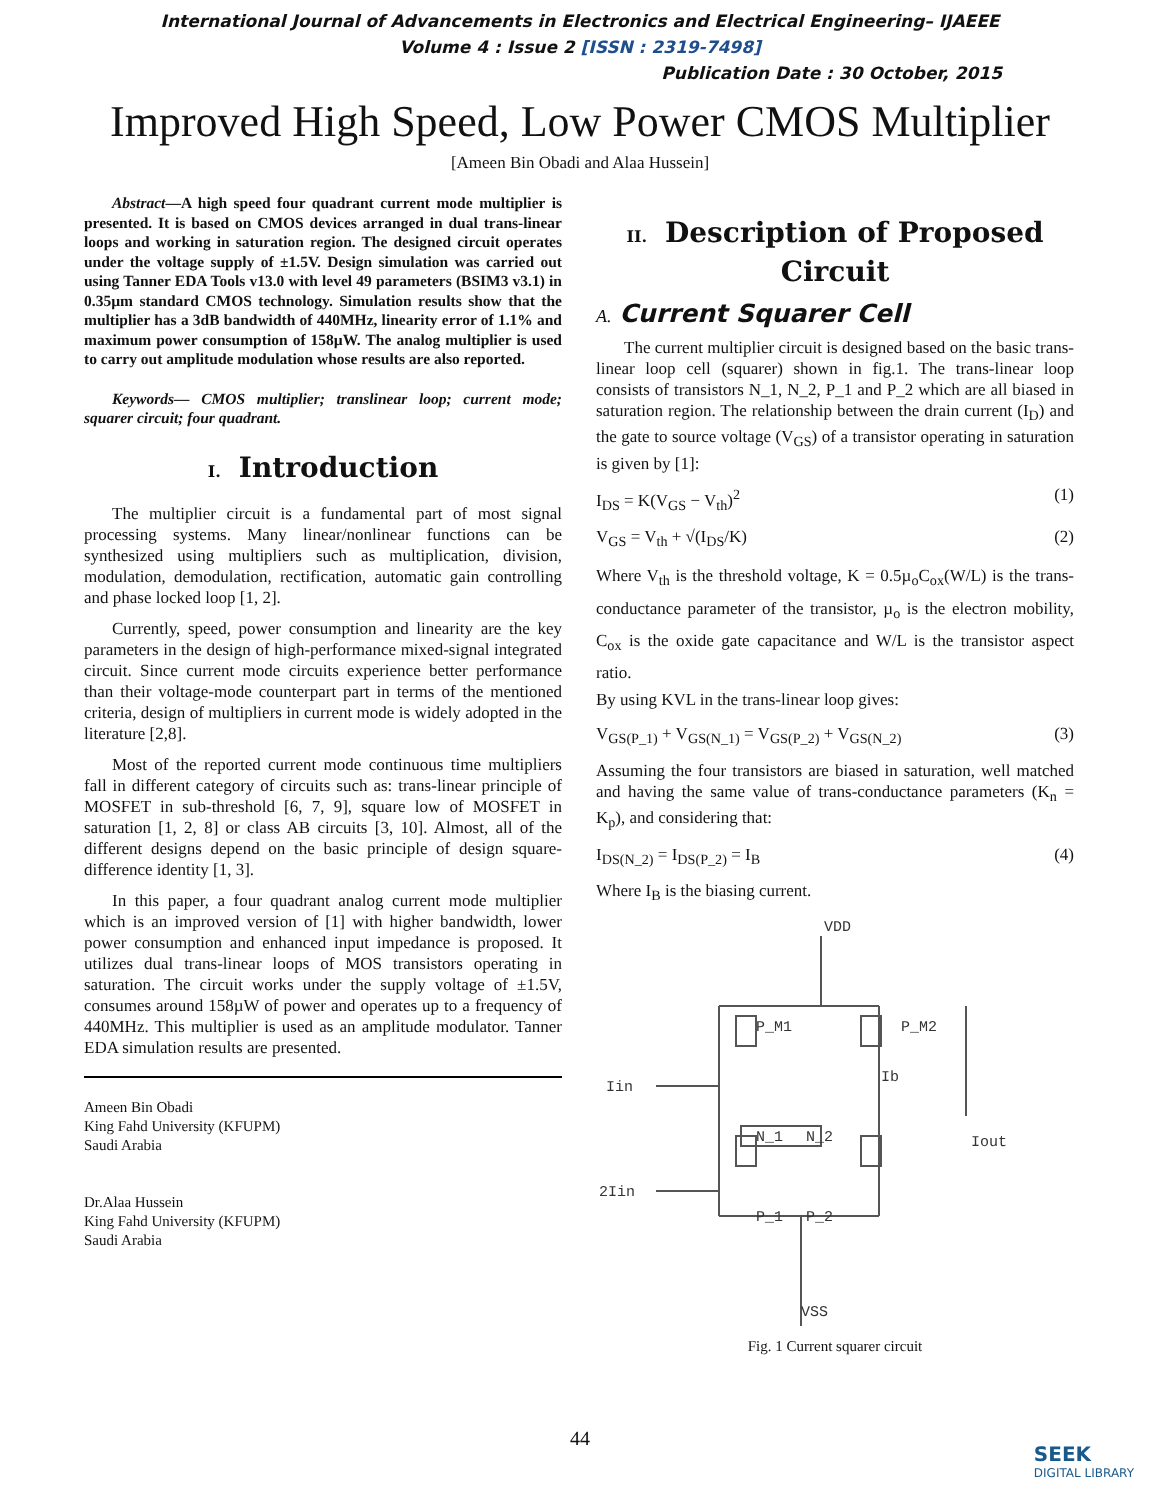International Journal of Advancements in Electronics and Electrical Engineering– IJAEEE
Volume 4 : Issue 2 [ISSN : 2319-7498]
Publication Date : 30 October, 2015
Improved High Speed, Low Power CMOS Multiplier
[Ameen Bin Obadi and Alaa Hussein]
Abstract—A high speed four quadrant current mode multiplier is presented. It is based on CMOS devices arranged in dual trans-linear loops and working in saturation region. The designed circuit operates under the voltage supply of ±1.5V. Design simulation was carried out using Tanner EDA Tools v13.0 with level 49 parameters (BSIM3 v3.1) in 0.35µm standard CMOS technology. Simulation results show that the multiplier has a 3dB bandwidth of 440MHz, linearity error of 1.1% and maximum power consumption of 158µW. The analog multiplier is used to carry out amplitude modulation whose results are also reported.
Keywords— CMOS multiplier; translinear loop; current mode; squarer circuit; four quadrant.
I. Introduction
The multiplier circuit is a fundamental part of most signal processing systems. Many linear/nonlinear functions can be synthesized using multipliers such as multiplication, division, modulation, demodulation, rectification, automatic gain controlling and phase locked loop [1, 2].
Currently, speed, power consumption and linearity are the key parameters in the design of high-performance mixed-signal integrated circuit. Since current mode circuits experience better performance than their voltage-mode counterpart part in terms of the mentioned criteria, design of multipliers in current mode is widely adopted in the literature [2,8].
Most of the reported current mode continuous time multipliers fall in different category of circuits such as: trans-linear principle of MOSFET in sub-threshold [6, 7, 9], square low of MOSFET in saturation [1, 2, 8] or class AB circuits [3, 10]. Almost, all of the different designs depend on the basic principle of design square-difference identity [1, 3].
In this paper, a four quadrant analog current mode multiplier which is an improved version of [1] with higher bandwidth, lower power consumption and enhanced input impedance is proposed. It utilizes dual trans-linear loops of MOS transistors operating in saturation. The circuit works under the supply voltage of ±1.5V, consumes around 158µW of power and operates up to a frequency of 440MHz. This multiplier is used as an amplitude modulator. Tanner EDA simulation results are presented.
Ameen Bin Obadi
King Fahd University (KFUPM)
Saudi Arabia
Dr.Alaa Hussein
King Fahd University (KFUPM)
Saudi Arabia
II. Description of Proposed Circuit
A. Current Squarer Cell
The current multiplier circuit is designed based on the basic trans-linear loop cell (squarer) shown in fig.1. The trans-linear loop consists of transistors N_1, N_2, P_1 and P_2 which are all biased in saturation region. The relationship between the drain current (I<sub>D</sub>) and the gate to source voltage (V<sub>GS</sub>) of a transistor operating in saturation is given by [1]:
I<sub>DS</sub> = K(V<sub>GS</sub> − V<sub>th</sub>)<sup>2</sup> (1)
V<sub>GS</sub> = V<sub>th</sub> + √(I<sub>DS</sub>/K) (2)
Where V<sub>th</sub> is the threshold voltage, K = 0.5µ<sub>o</sub>C<sub>ox</sub>(W/L) is the trans-conductance parameter of the transistor, µ<sub>o</sub> is the electron mobility, C<sub>ox</sub> is the oxide gate capacitance and W/L is the transistor aspect ratio.
By using KVL in the trans-linear loop gives:
V<sub>GS(P_1)</sub> + V<sub>GS(N_1)</sub> = V<sub>GS(P_2)</sub> + V<sub>GS(N_2)</sub> (3)
Assuming the four transistors are biased in saturation, well matched and having the same value of trans-conductance parameters (K<sub>n</sub> = K<sub>p</sub>), and considering that:
I<sub>DS(N_2)</sub> = I<sub>DS(P_2)</sub> = I<sub>B</sub> (4)
Where I<sub>B</sub> is the biasing current.
P_M1
P_M2
Iin
N_1
N_2
2Iin
P_1
P_2
VDD
Ib
Iout
VSS
Fig. 1 Current squarer circuit
44
SEEK
DIGITAL LIBRARY